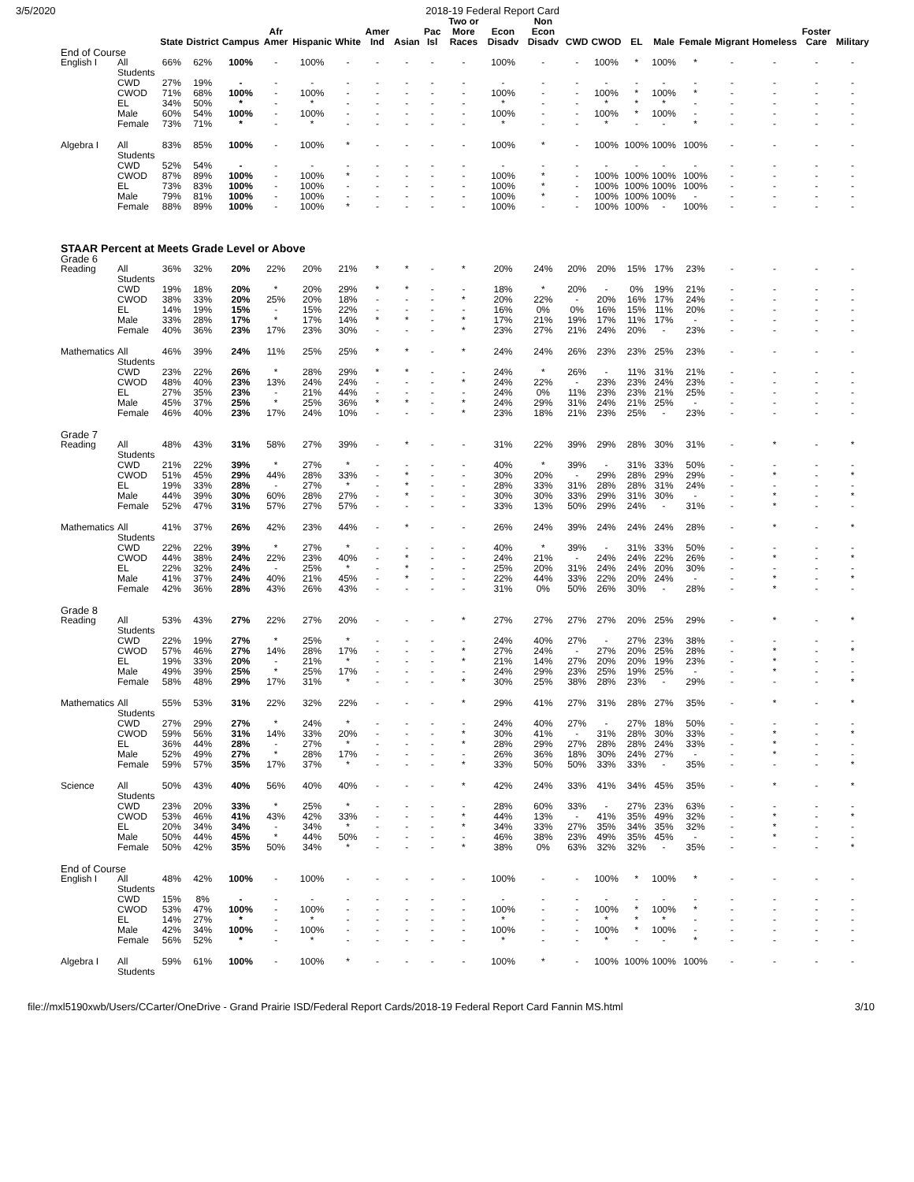3/5/2020 2018-19 Federal Report Card
| | | State | District | Campus | Afr Amer | Hispanic | White | Amer Ind | Asian | Pac Isl | Two or More Races | Econ Disadv | Non Econ Disadv | CWD | CWOD | EL | Male | Female | Migrant | Homeless | Foster Care | Military |
| --- | --- | --- | --- | --- | --- | --- | --- | --- | --- | --- | --- | --- | --- | --- | --- | --- | --- | --- | --- | --- | --- | --- |
| End of Course | | | | | | | | | | | | | | | | | | | | | | |
| English I | All Students | 66% | 62% | 100% | - | 100% | - | - | - | - | - | 100% | - | - | 100% | * | 100% | * | - | - | - | - |
| | CWD | 27% | 19% | - | - | - | - | - | - | - | - | - | - | - | - | - | - | - | - | - | - | - |
| | CWOD | 71% | 68% | 100% | - | 100% | - | - | - | - | - | 100% | - | - | 100% | * | 100% | * | - | - | - | - |
| | EL | 34% | 50% | * | - | * | - | - | - | - | - | * | - | - | * | * | * | - | - | - | - | - |
| | Male | 60% | 54% | 100% | - | 100% | - | - | - | - | - | 100% | - | - | 100% | * | 100% | - | - | - | - | - |
| | Female | 73% | 71% | * | - | * | - | - | - | - | - | * | - | - | * | - | - | * | - | - | - | - |
| Algebra I | All Students | 83% | 85% | 100% | - | 100% | * | - | - | - | - | 100% | * | - | 100% | 100% | 100% | 100% | - | - | - | - |
| | CWD | 52% | 54% | - | - | - | - | - | - | - | - | - | - | - | - | - | - | - | - | - | - | - |
| | CWOD | 87% | 89% | 100% | - | 100% | * | - | - | - | - | 100% | * | - | 100% | 100% | 100% | 100% | - | - | - | - |
| | EL | 73% | 83% | 100% | - | 100% | - | - | - | - | - | 100% | * | - | 100% | 100% | 100% | 100% | - | - | - | - |
| | Male | 79% | 81% | 100% | - | 100% | - | - | - | - | - | 100% | * | - | 100% | 100% | 100% | - | - | - | - | - |
| | Female | 88% | 89% | 100% | - | 100% | * | - | - | - | - | 100% | - | - | 100% | 100% | - | 100% | - | - | - | - |
| STAAR Percent at Meets Grade Level or Above | | | | | | | | | | | | | | | | | | | | | | |
| Grade 6 | | | | | | | | | | | | | | | | | | | | | | |
| Reading | All Students | 36% | 32% | 20% | 22% | 20% | 21% | * | * | - | * | 20% | 24% | 20% | 20% | 15% | 17% | 23% | - | - | - | - |
| | CWD | 19% | 18% | 20% | * | 20% | 29% | * | * | - | - | 18% | * | 20% | - | 0% | 19% | 21% | - | - | - | - |
| | CWOD | 38% | 33% | 20% | 25% | 20% | 18% | - | - | - | * | 20% | 22% | - | 20% | 16% | 17% | 24% | - | - | - | - |
| | EL | 14% | 19% | 15% | - | 15% | 22% | - | - | - | - | 16% | 0% | 0% | 16% | 15% | 11% | 20% | - | - | - | - |
| | Male | 33% | 28% | 17% | * | 17% | 14% | * | * | - | * | 17% | 21% | 19% | 17% | 11% | 17% | - | - | - | - | - |
| | Female | 40% | 36% | 23% | 17% | 23% | 30% | - | - | - | * | 23% | 27% | 21% | 24% | 20% | - | 23% | - | - | - | - |
| Mathematics | All Students | 46% | 39% | 24% | 11% | 25% | 25% | * | * | - | * | 24% | 24% | 26% | 23% | 23% | 25% | 23% | - | - | - | - |
| | CWD | 23% | 22% | 26% | * | 28% | 29% | * | * | - | - | 24% | * | 26% | - | 11% | 31% | 21% | - | - | - | - |
| | CWOD | 48% | 40% | 23% | 13% | 24% | 24% | - | - | - | * | 24% | 22% | - | 23% | 23% | 24% | 23% | - | - | - | - |
| | EL | 27% | 35% | 23% | - | 21% | 44% | - | - | - | - | 24% | 0% | 11% | 23% | 23% | 21% | 25% | - | - | - | - |
| | Male | 45% | 37% | 25% | * | 25% | 36% | * | * | - | * | 24% | 29% | 31% | 24% | 21% | 25% | - | - | - | - | - |
| | Female | 46% | 40% | 23% | 17% | 24% | 10% | - | - | - | * | 23% | 18% | 21% | 23% | 25% | - | 23% | - | - | - | - |
| Grade 7 | | | | | | | | | | | | | | | | | | | | | | |
| Reading | All Students | 48% | 43% | 31% | 58% | 27% | 39% | - | * | - | - | 31% | 22% | 39% | 29% | 28% | 30% | 31% | - | * | - | * |
| | CWD | 21% | 22% | 39% | * | 27% | * | - | - | - | - | 40% | * | 39% | - | 31% | 33% | 50% | - | - | - | - |
| | CWOD | 51% | 45% | 29% | 44% | 28% | 33% | - | * | - | - | 30% | 20% | - | 29% | 28% | 29% | 29% | - | * | - | * |
| | EL | 19% | 33% | 28% | - | 27% | * | - | * | - | - | 28% | 33% | 31% | 28% | 28% | 31% | 24% | - | - | - | - |
| | Male | 44% | 39% | 30% | 60% | 28% | 27% | - | * | - | - | 30% | 30% | 33% | 29% | 31% | 30% | - | - | * | - | * |
| | Female | 52% | 47% | 31% | 57% | 27% | 57% | - | - | - | - | 33% | 13% | 50% | 29% | 24% | - | 31% | - | * | - | - |
| Mathematics | All Students | 41% | 37% | 26% | 42% | 23% | 44% | - | * | - | - | 26% | 24% | 39% | 24% | 24% | 24% | 28% | - | * | - | * |
| | CWD | 22% | 22% | 39% | * | 27% | * | - | - | - | - | 40% | * | 39% | - | 31% | 33% | 50% | - | - | - | - |
| | CWOD | 44% | 38% | 24% | 22% | 23% | 40% | - | * | - | - | 24% | 21% | - | 24% | 24% | 22% | 26% | - | * | - | * |
| | EL | 22% | 32% | 24% | - | 25% | * | - | * | - | - | 25% | 20% | 31% | 24% | 24% | 20% | 30% | - | - | - | - |
| | Male | 41% | 37% | 24% | 40% | 21% | 45% | - | * | - | - | 22% | 44% | 33% | 22% | 20% | 24% | - | - | * | - | * |
| | Female | 42% | 36% | 28% | 43% | 26% | 43% | - | - | - | - | 31% | 0% | 50% | 26% | 30% | - | 28% | - | * | - | - |
| Grade 8 | | | | | | | | | | | | | | | | | | | | | | |
| Reading | All Students | 53% | 43% | 27% | 22% | 27% | 20% | - | - | - | * | 27% | 27% | 27% | 27% | 20% | 25% | 29% | - | * | - | * |
| | CWD | 22% | 19% | 27% | * | 25% | * | - | - | - | - | 24% | 40% | 27% | - | 27% | 23% | 38% | - | - | - | - |
| | CWOD | 57% | 46% | 27% | 14% | 28% | 17% | - | - | - | * | 27% | 24% | - | 27% | 20% | 25% | 28% | - | * | - | * |
| | EL | 19% | 33% | 20% | - | 21% | * | - | - | - | * | 21% | 14% | 27% | 20% | 20% | 19% | 23% | - | * | - | - |
| | Male | 49% | 39% | 25% | * | 25% | 17% | - | - | - | - | 24% | 29% | 23% | 25% | 19% | 25% | - | - | * | - | - |
| | Female | 58% | 48% | 29% | 17% | 31% | * | - | - | - | * | 30% | 25% | 38% | 28% | 23% | - | 29% | - | - | - | * |
| Mathematics | All Students | 55% | 53% | 31% | 22% | 32% | 22% | - | - | - | * | 29% | 41% | 27% | 31% | 28% | 27% | 35% | - | * | - | * |
| | CWD | 27% | 29% | 27% | * | 24% | * | - | - | - | - | 24% | 40% | 27% | - | 27% | 18% | 50% | - | - | - | - |
| | CWOD | 59% | 56% | 31% | 14% | 33% | 20% | - | - | - | * | 30% | 41% | - | 31% | 28% | 30% | 33% | - | * | - | * |
| | EL | 36% | 44% | 28% | - | 27% | * | - | - | - | * | 28% | 29% | 27% | 28% | 28% | 24% | 33% | - | * | - | - |
| | Male | 52% | 49% | 27% | * | 28% | 17% | - | - | - | - | 26% | 36% | 18% | 30% | 24% | 27% | - | - | * | - | - |
| | Female | 59% | 57% | 35% | 17% | 37% | * | - | - | - | * | 33% | 50% | 50% | 33% | 33% | - | 35% | - | - | - | * |
| Science | All Students | 50% | 43% | 40% | 56% | 40% | 40% | - | - | - | * | 42% | 24% | 33% | 41% | 34% | 45% | 35% | - | * | - | * |
| | CWD | 23% | 20% | 33% | * | 25% | * | - | - | - | - | 28% | 60% | 33% | - | 27% | 23% | 63% | - | - | - | - |
| | CWOD | 53% | 46% | 41% | 43% | 42% | 33% | - | - | - | * | 44% | 13% | - | 41% | 35% | 49% | 32% | - | * | - | * |
| | EL | 20% | 34% | 34% | - | 34% | * | - | - | - | * | 34% | 33% | 27% | 35% | 34% | 35% | 32% | - | * | - | - |
| | Male | 50% | 44% | 45% | * | 44% | 50% | - | - | - | - | 46% | 38% | 23% | 49% | 35% | 45% | - | - | * | - | - |
| | Female | 50% | 42% | 35% | 50% | 34% | * | - | - | - | * | 38% | 0% | 63% | 32% | 32% | - | 35% | - | - | - | * |
| End of Course | | | | | | | | | | | | | | | | | | | | | | |
| English I | All Students | 48% | 42% | 100% | - | 100% | - | - | - | - | - | 100% | - | - | 100% | * | 100% | * | - | - | - | - |
| | CWD | 15% | 8% | - | - | - | - | - | - | - | - | - | - | - | - | - | - | - | - | - | - | - |
| | CWOD | 53% | 47% | 100% | - | 100% | - | - | - | - | - | 100% | - | - | 100% | * | 100% | * | - | - | - | - |
| | EL | 14% | 27% | * | - | * | - | - | - | - | - | * | - | - | * | * | * | - | - | - | - | - |
| | Male | 42% | 34% | 100% | - | 100% | - | - | - | - | - | 100% | - | - | 100% | * | 100% | - | - | - | - | - |
| | Female | 56% | 52% | * | - | * | - | - | - | - | - | * | - | - | * | - | - | * | - | - | - | - |
| Algebra I | All Students | 59% | 61% | 100% | - | 100% | * | - | - | - | - | 100% | * | - | 100% | 100% | 100% | 100% | - | - | - | - |
file://mxl5190xwb/Users/CCarter/OneDrive - Grand Prairie ISD/Federal Report Cards/2018-19 Federal Report Card Fannin MS.html 3/10